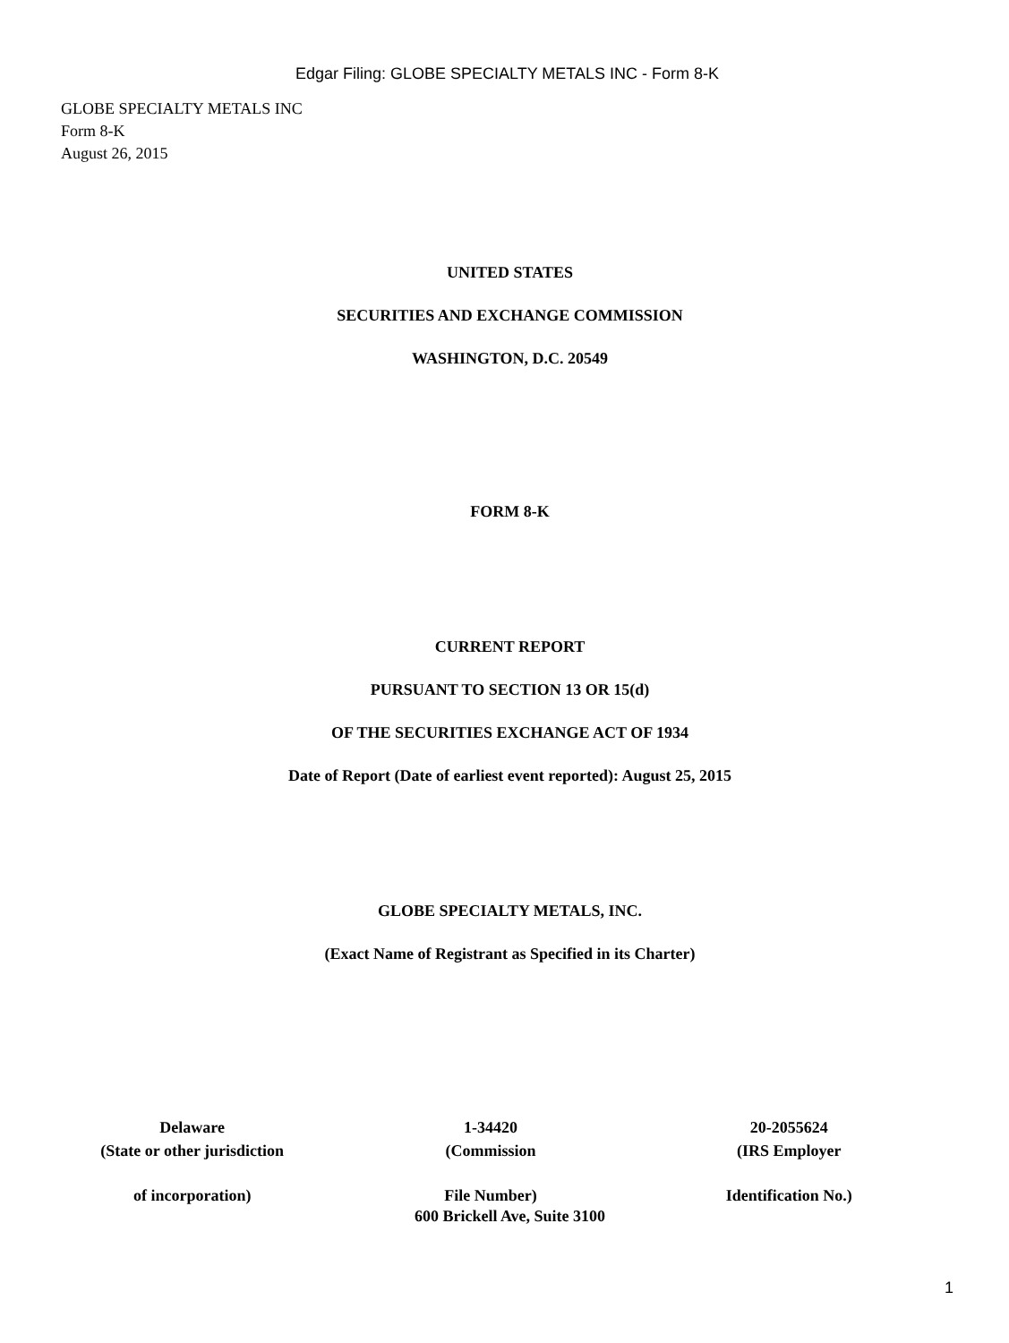Edgar Filing: GLOBE SPECIALTY METALS INC - Form 8-K
GLOBE SPECIALTY METALS INC
Form 8-K
August 26, 2015
UNITED STATES
SECURITIES AND EXCHANGE COMMISSION
WASHINGTON, D.C. 20549
FORM 8-K
CURRENT REPORT
PURSUANT TO SECTION 13 OR 15(d)
OF THE SECURITIES EXCHANGE ACT OF 1934
Date of Report (Date of earliest event reported): August 25, 2015
GLOBE SPECIALTY METALS, INC.
(Exact Name of Registrant as Specified in its Charter)
| Delaware (State or other jurisdiction | 1-34420 (Commission | 20-2055624 (IRS Employer |
| of incorporation) | File Number) | Identification No.) |
600 Brickell Ave, Suite 3100
1